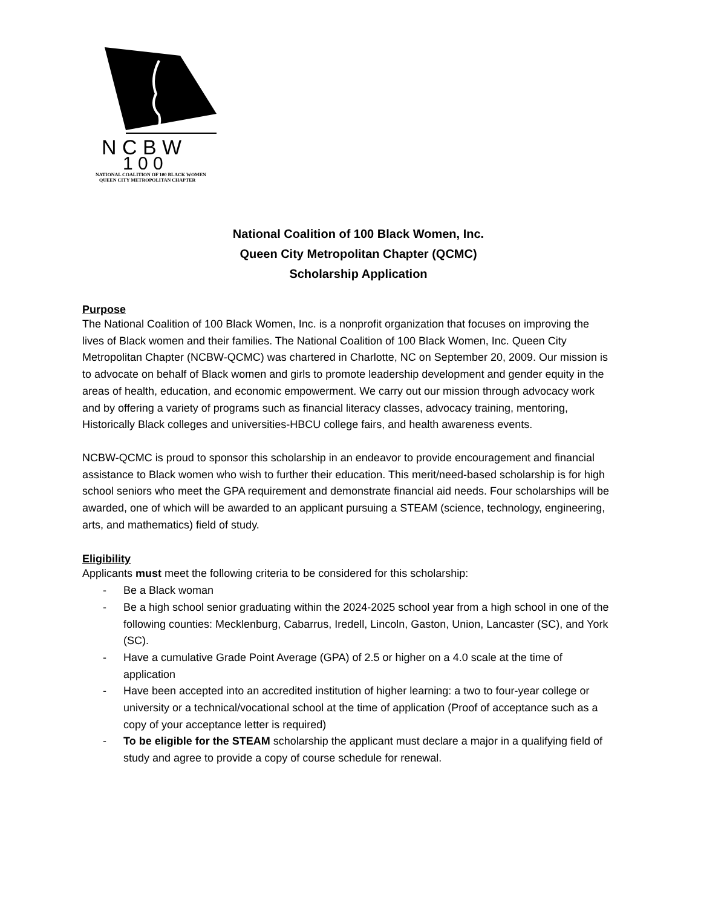N C B W
1 0 0
NATIONAL COALITION OF 100 BLACK WOMEN
QUEEN CITY METROPOLITAN CHAPTER
National Coalition of 100 Black Women, Inc.
Queen City Metropolitan Chapter (QCMC)
Scholarship Application
Purpose
The National Coalition of 100 Black Women, Inc. is a nonprofit organization that focuses on improving the lives of Black women and their families. The National Coalition of 100 Black Women, Inc. Queen City Metropolitan Chapter (NCBW-QCMC) was chartered in Charlotte, NC on September 20, 2009. Our mission is to advocate on behalf of Black women and girls to promote leadership development and gender equity in the areas of health, education, and economic empowerment. We carry out our mission through advocacy work and by offering a variety of programs such as financial literacy classes, advocacy training, mentoring, Historically Black colleges and universities-HBCU college fairs, and health awareness events.
NCBW-QCMC is proud to sponsor this scholarship in an endeavor to provide encouragement and financial assistance to Black women who wish to further their education. This merit/need-based scholarship is for high school seniors who meet the GPA requirement and demonstrate financial aid needs. Four scholarships will be awarded, one of which will be awarded to an applicant pursuing a STEAM (science, technology, engineering, arts, and mathematics) field of study.
Eligibility
Applicants must meet the following criteria to be considered for this scholarship:
- Be a Black woman
- Be a high school senior graduating within the 2024-2025 school year from a high school in one of the following counties: Mecklenburg, Cabarrus, Iredell, Lincoln, Gaston, Union, Lancaster (SC), and York (SC).
- Have a cumulative Grade Point Average (GPA) of 2.5 or higher on a 4.0 scale at the time of application
- Have been accepted into an accredited institution of higher learning: a two to four-year college or university or a technical/vocational school at the time of application (Proof of acceptance such as a copy of your acceptance letter is required)
- To be eligible for the STEAM scholarship the applicant must declare a major in a qualifying field of study and agree to provide a copy of course schedule for renewal.